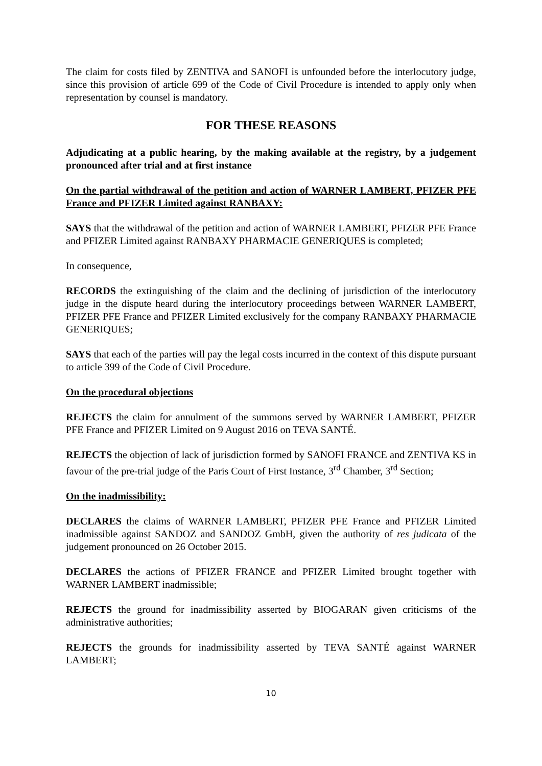The claim for costs filed by ZENTIVA and SANOFI is unfounded before the interlocutory judge, since this provision of article 699 of the Code of Civil Procedure is intended to apply only when representation by counsel is mandatory.
FOR THESE REASONS
Adjudicating at a public hearing, by the making available at the registry, by a judgement pronounced after trial and at first instance
On the partial withdrawal of the petition and action of WARNER LAMBERT, PFIZER PFE France and PFIZER Limited against RANBAXY:
SAYS that the withdrawal of the petition and action of WARNER LAMBERT, PFIZER PFE France and PFIZER Limited against RANBAXY PHARMACIE GENERIQUES is completed;
In consequence,
RECORDS the extinguishing of the claim and the declining of jurisdiction of the interlocutory judge in the dispute heard during the interlocutory proceedings between WARNER LAMBERT, PFIZER PFE France and PFIZER Limited exclusively for the company RANBAXY PHARMACIE GENERIQUES;
SAYS that each of the parties will pay the legal costs incurred in the context of this dispute pursuant to article 399 of the Code of Civil Procedure.
On the procedural objections
REJECTS the claim for annulment of the summons served by WARNER LAMBERT, PFIZER PFE France and PFIZER Limited on 9 August 2016 on TEVA SANTÉ.
REJECTS the objection of lack of jurisdiction formed by SANOFI FRANCE and ZENTIVA KS in favour of the pre-trial judge of the Paris Court of First Instance, 3<sup>rd</sup> Chamber, 3<sup>rd</sup> Section;
On the inadmissibility:
DECLARES the claims of WARNER LAMBERT, PFIZER PFE France and PFIZER Limited inadmissible against SANDOZ and SANDOZ GmbH, given the authority of res judicata of the judgement pronounced on 26 October 2015.
DECLARES the actions of PFIZER FRANCE and PFIZER Limited brought together with WARNER LAMBERT inadmissible;
REJECTS the ground for inadmissibility asserted by BIOGARAN given criticisms of the administrative authorities;
REJECTS the grounds for inadmissibility asserted by TEVA SANTÉ against WARNER LAMBERT;
10